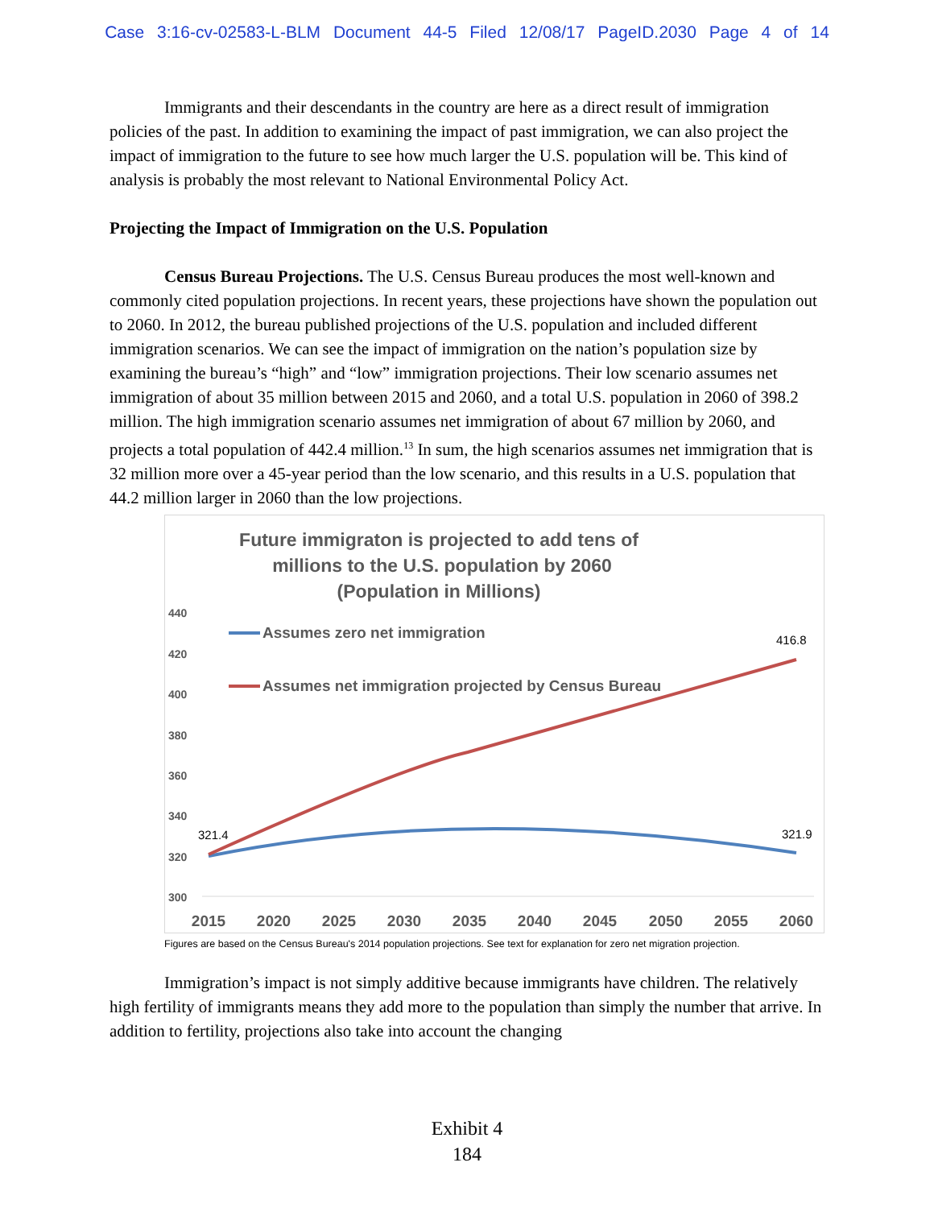Case 3:16-cv-02583-L-BLM Document 44-5 Filed 12/08/17 PageID.2030 Page 4 of 14
Immigrants and their descendants in the country are here as a direct result of immigration policies of the past. In addition to examining the impact of past immigration, we can also project the impact of immigration to the future to see how much larger the U.S. population will be. This kind of analysis is probably the most relevant to National Environmental Policy Act.
Projecting the Impact of Immigration on the U.S. Population
Census Bureau Projections. The U.S. Census Bureau produces the most well-known and commonly cited population projections. In recent years, these projections have shown the population out to 2060. In 2012, the bureau published projections of the U.S. population and included different immigration scenarios. We can see the impact of immigration on the nation’s population size by examining the bureau’s “high” and “low” immigration projections. Their low scenario assumes net immigration of about 35 million between 2015 and 2060, and a total U.S. population in 2060 of 398.2 million. The high immigration scenario assumes net immigration of about 67 million by 2060, and projects a total population of 442.4 million.<sup>13</sup> In sum, the high scenarios assumes net immigration that is 32 million more over a 45-year period than the low scenario, and this results in a U.S. population that 44.2 million larger in 2060 than the low projections.
Future immigraton is projected to add tens of
millions to the U.S. population by 2060
(Population in Millions)
440
420
400
380
360
340
320
300
2015
2020
2025
2030
2035
2040
2045
2050
2055
2060
Assumes zero net immigration
Assumes net immigration projected by Census Bureau
321.4
321.9
416.8
Figures are based on the Census Bureau's 2014 population projections. See text for explanation for zero net migration projection.
Immigration’s impact is not simply additive because immigrants have children. The relatively high fertility of immigrants means they add more to the population than simply the number that arrive. In addition to fertility, projections also take into account the changing
Exhibit 4
184